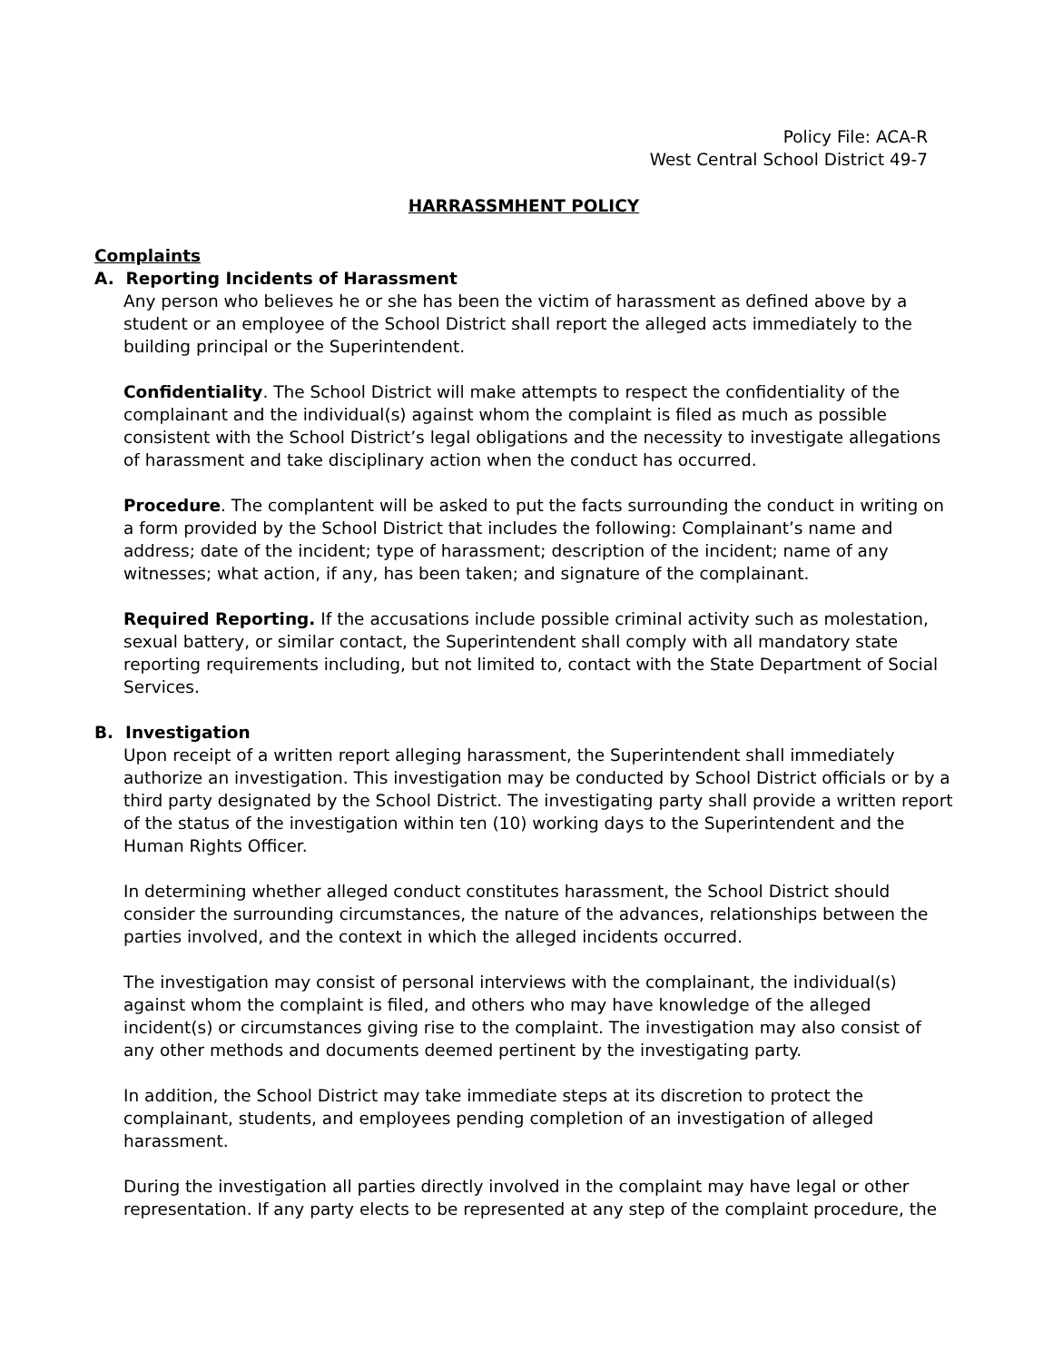Policy File: ACA-R
West Central School District 49-7
HARRASSMHENT POLICY
Complaints
A. Reporting Incidents of Harassment
Any person who believes he or she has been the victim of harassment as defined above by a student or an employee of the School District shall report the alleged acts immediately to the building principal or the Superintendent.
Confidentiality. The School District will make attempts to respect the confidentiality of the complainant and the individual(s) against whom the complaint is filed as much as possible consistent with the School District’s legal obligations and the necessity to investigate allegations of harassment and take disciplinary action when the conduct has occurred.
Procedure. The complantent will be asked to put the facts surrounding the conduct in writing on a form provided by the School District that includes the following: Complainant’s name and address; date of the incident; type of harassment; description of the incident; name of any witnesses; what action, if any, has been taken; and signature of the complainant.
Required Reporting. If the accusations include possible criminal activity such as molestation, sexual battery, or similar contact, the Superintendent shall comply with all mandatory state reporting requirements including, but not limited to, contact with the State Department of Social Services.
B. Investigation
Upon receipt of a written report alleging harassment, the Superintendent shall immediately authorize an investigation. This investigation may be conducted by School District officials or by a third party designated by the School District. The investigating party shall provide a written report of the status of the investigation within ten (10) working days to the Superintendent and the Human Rights Officer.
In determining whether alleged conduct constitutes harassment, the School District should consider the surrounding circumstances, the nature of the advances, relationships between the parties involved, and the context in which the alleged incidents occurred.
The investigation may consist of personal interviews with the complainant, the individual(s) against whom the complaint is filed, and others who may have knowledge of the alleged incident(s) or circumstances giving rise to the complaint. The investigation may also consist of any other methods and documents deemed pertinent by the investigating party.
In addition, the School District may take immediate steps at its discretion to protect the complainant, students, and employees pending completion of an investigation of alleged harassment.
During the investigation all parties directly involved in the complaint may have legal or other representation. If any party elects to be represented at any step of the complaint procedure, the